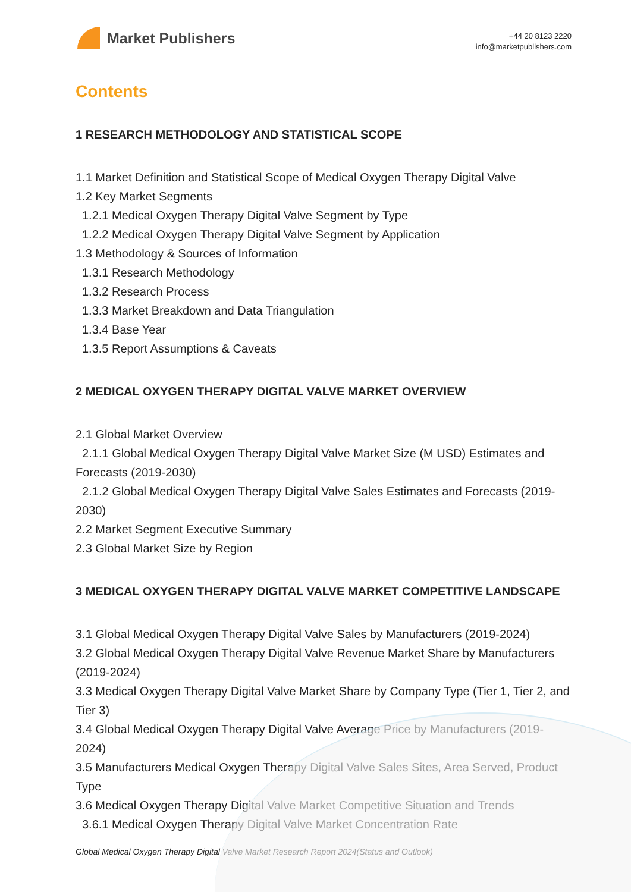Market Publishers
+44 20 8123 2220
info@marketpublishers.com
Contents
1 RESEARCH METHODOLOGY AND STATISTICAL SCOPE
1.1 Market Definition and Statistical Scope of Medical Oxygen Therapy Digital Valve
1.2 Key Market Segments
1.2.1 Medical Oxygen Therapy Digital Valve Segment by Type
1.2.2 Medical Oxygen Therapy Digital Valve Segment by Application
1.3 Methodology & Sources of Information
1.3.1 Research Methodology
1.3.2 Research Process
1.3.3 Market Breakdown and Data Triangulation
1.3.4 Base Year
1.3.5 Report Assumptions & Caveats
2 MEDICAL OXYGEN THERAPY DIGITAL VALVE MARKET OVERVIEW
2.1 Global Market Overview
2.1.1 Global Medical Oxygen Therapy Digital Valve Market Size (M USD) Estimates and Forecasts (2019-2030)
2.1.2 Global Medical Oxygen Therapy Digital Valve Sales Estimates and Forecasts (2019-2030)
2.2 Market Segment Executive Summary
2.3 Global Market Size by Region
3 MEDICAL OXYGEN THERAPY DIGITAL VALVE MARKET COMPETITIVE LANDSCAPE
3.1 Global Medical Oxygen Therapy Digital Valve Sales by Manufacturers (2019-2024)
3.2 Global Medical Oxygen Therapy Digital Valve Revenue Market Share by Manufacturers (2019-2024)
3.3 Medical Oxygen Therapy Digital Valve Market Share by Company Type (Tier 1, Tier 2, and Tier 3)
3.4 Global Medical Oxygen Therapy Digital Valve Average Price by Manufacturers (2019-2024)
3.5 Manufacturers Medical Oxygen Therapy Digital Valve Sales Sites, Area Served, Product Type
3.6 Medical Oxygen Therapy Digital Valve Market Competitive Situation and Trends
3.6.1 Medical Oxygen Therapy Digital Valve Market Concentration Rate
Global Medical Oxygen Therapy Digital Valve Market Research Report 2024(Status and Outlook)